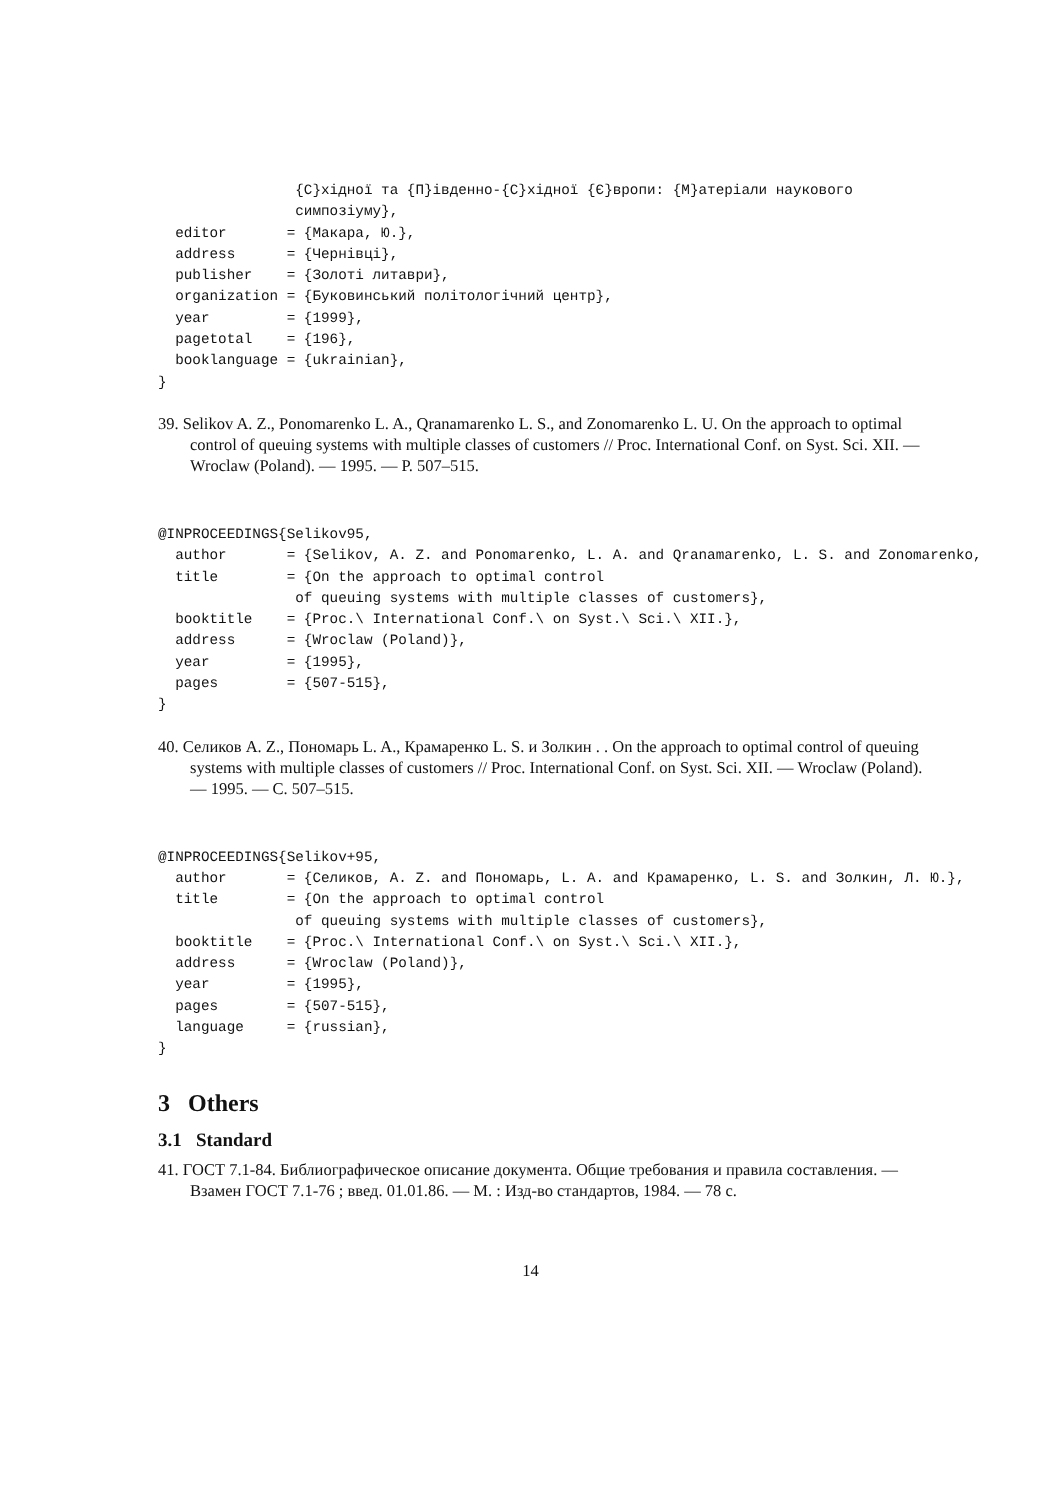{С}хідної та {П}івденно-{С}хідної {Є}вропи: {М}атеріали наукового
                симпозіуму},
  editor       = {Макара, Ю.},
  address      = {Чернівці},
  publisher    = {Золоті литаври},
  organization = {Буковинський політологічний центр},
  year         = {1999},
  pagetotal    = {196},
  booklanguage = {ukrainian},
}
39. Selikov A. Z., Ponomarenko L. A., Qranamarenko L. S., and Zonomarenko L. U. On the approach to optimal control of queuing systems with multiple classes of customers // Proc. International Conf. on Syst. Sci. XII. — Wroclaw (Poland). — 1995. — P. 507–515.
@INPROCEEDINGS{Selikov95,
  author       = {Selikov, A. Z. and Ponomarenko, L. A. and Qranamarenko, L. S. and Zonomarenko,
  title        = {On the approach to optimal control
                of queuing systems with multiple classes of customers},
  booktitle    = {Proc.\ International Conf.\ on Syst.\ Sci.\ XII.},
  address      = {Wroclaw (Poland)},
  year         = {1995},
  pages        = {507-515},
}
40. Селиков A. Z., Пономарь L. A., Крамаренко L. S. и Золкин . . On the approach to optimal control of queuing systems with multiple classes of customers // Proc. International Conf. on Syst. Sci. XII. — Wroclaw (Poland). — 1995. — С. 507–515.
@INPROCEEDINGS{Selikov+95,
  author       = {Селиков, A. Z. and Пономарь, L. A. and Крамаренко, L. S. and Золкин, Л. Ю.},
  title        = {On the approach to optimal control
                of queuing systems with multiple classes of customers},
  booktitle    = {Proc.\ International Conf.\ on Syst.\ Sci.\ XII.},
  address      = {Wroclaw (Poland)},
  year         = {1995},
  pages        = {507-515},
  language     = {russian},
}
3 Others
3.1 Standard
41. ГОСТ 7.1-84. Библиографическое описание документа. Общие требования и правила составления. — Взамен ГОСТ 7.1-76 ; введ. 01.01.86. — М. : Изд-во стандартов, 1984. — 78 с.
14